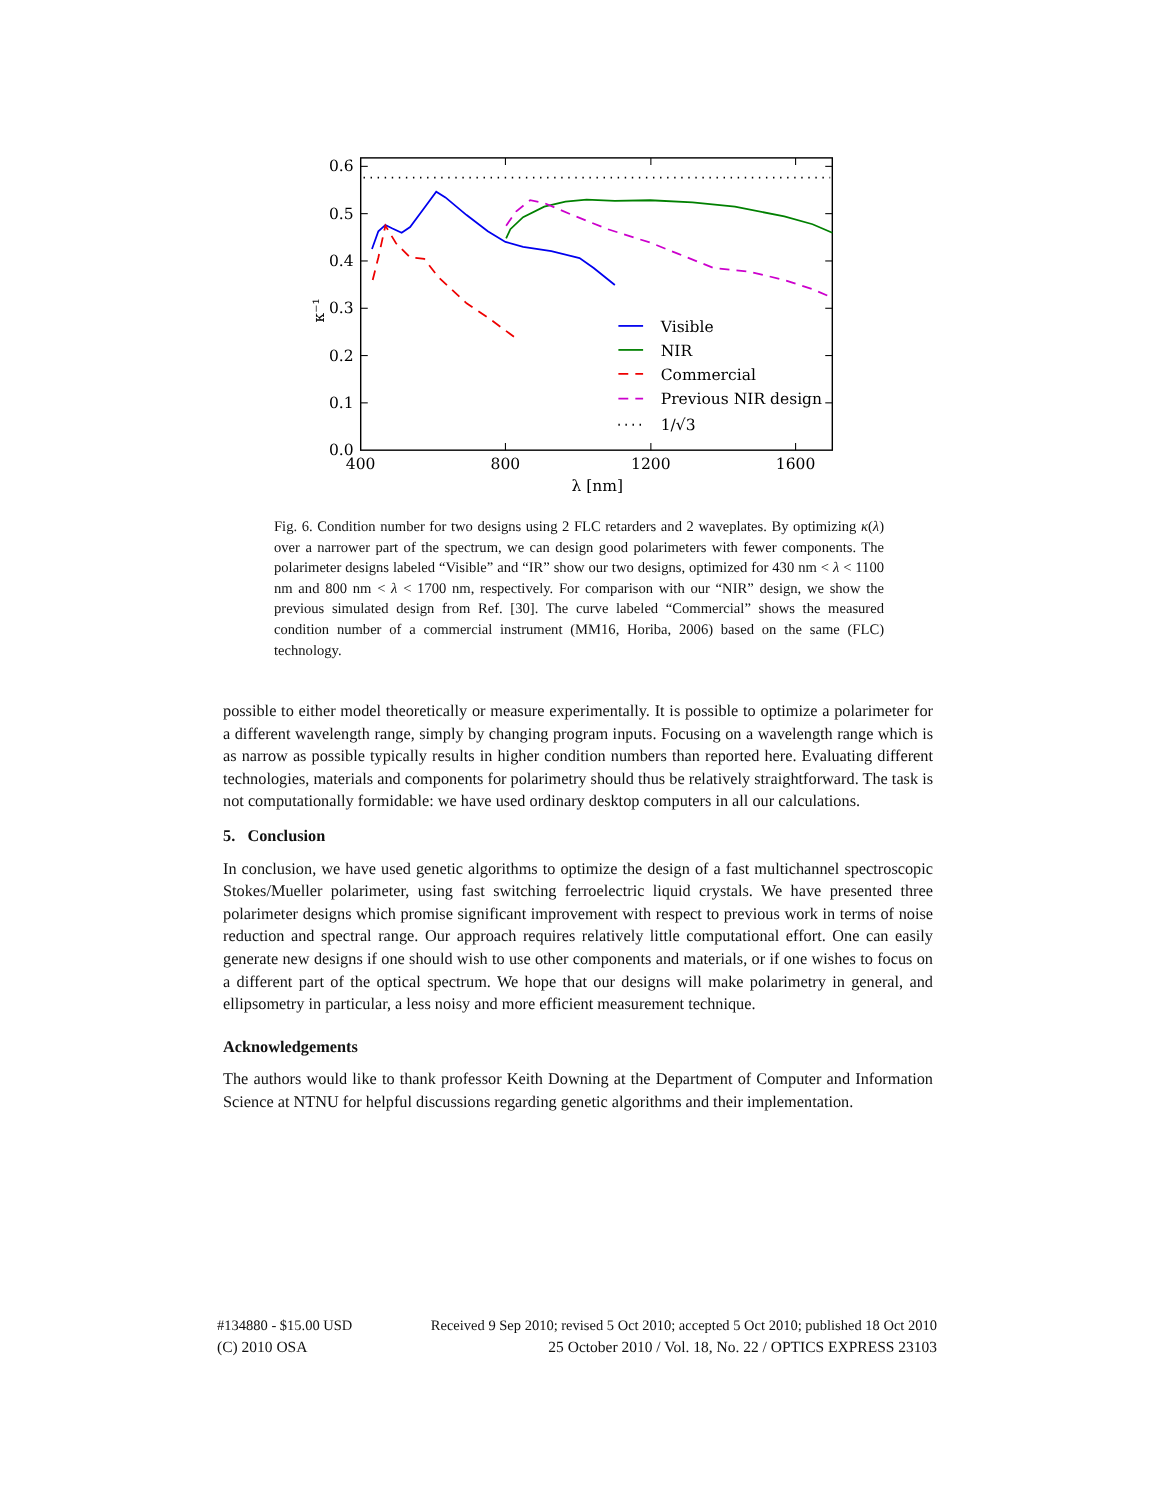0.0
0.1
0.2
0.3
0.4
0.5
0.6
400
800
1200
1600
λ [nm]
κ⁻¹
Visible
NIR
Commercial
Previous NIR design
1/√3
Fig. 6. Condition number for two designs using 2 FLC retarders and 2 waveplates. By optimizing κ(λ) over a narrower part of the spectrum, we can design good polarimeters with fewer components. The polarimeter designs labeled “Visible” and “IR” show our two designs, optimized for 430 nm < λ < 1100 nm and 800 nm < λ < 1700 nm, respectively. For comparison with our “NIR” design, we show the previous simulated design from Ref. [30]. The curve labeled “Commercial” shows the measured condition number of a commercial instrument (MM16, Horiba, 2006) based on the same (FLC) technology.
possible to either model theoretically or measure experimentally. It is possible to optimize a polarimeter for a different wavelength range, simply by changing program inputs. Focusing on a wavelength range which is as narrow as possible typically results in higher condition numbers than reported here. Evaluating different technologies, materials and components for polarimetry should thus be relatively straightforward. The task is not computationally formidable: we have used ordinary desktop computers in all our calculations.
5. Conclusion
In conclusion, we have used genetic algorithms to optimize the design of a fast multichannel spectroscopic Stokes/Mueller polarimeter, using fast switching ferroelectric liquid crystals. We have presented three polarimeter designs which promise significant improvement with respect to previous work in terms of noise reduction and spectral range. Our approach requires relatively little computational effort. One can easily generate new designs if one should wish to use other components and materials, or if one wishes to focus on a different part of the optical spectrum. We hope that our designs will make polarimetry in general, and ellipsometry in particular, a less noisy and more efficient measurement technique.
Acknowledgements
The authors would like to thank professor Keith Downing at the Department of Computer and Information Science at NTNU for helpful discussions regarding genetic algorithms and their implementation.
#134880 - $15.00 USD Received 9 Sep 2010; revised 5 Oct 2010; accepted 5 Oct 2010; published 18 Oct 2010
(C) 2010 OSA 25 October 2010 / Vol. 18, No. 22 / OPTICS EXPRESS 23103